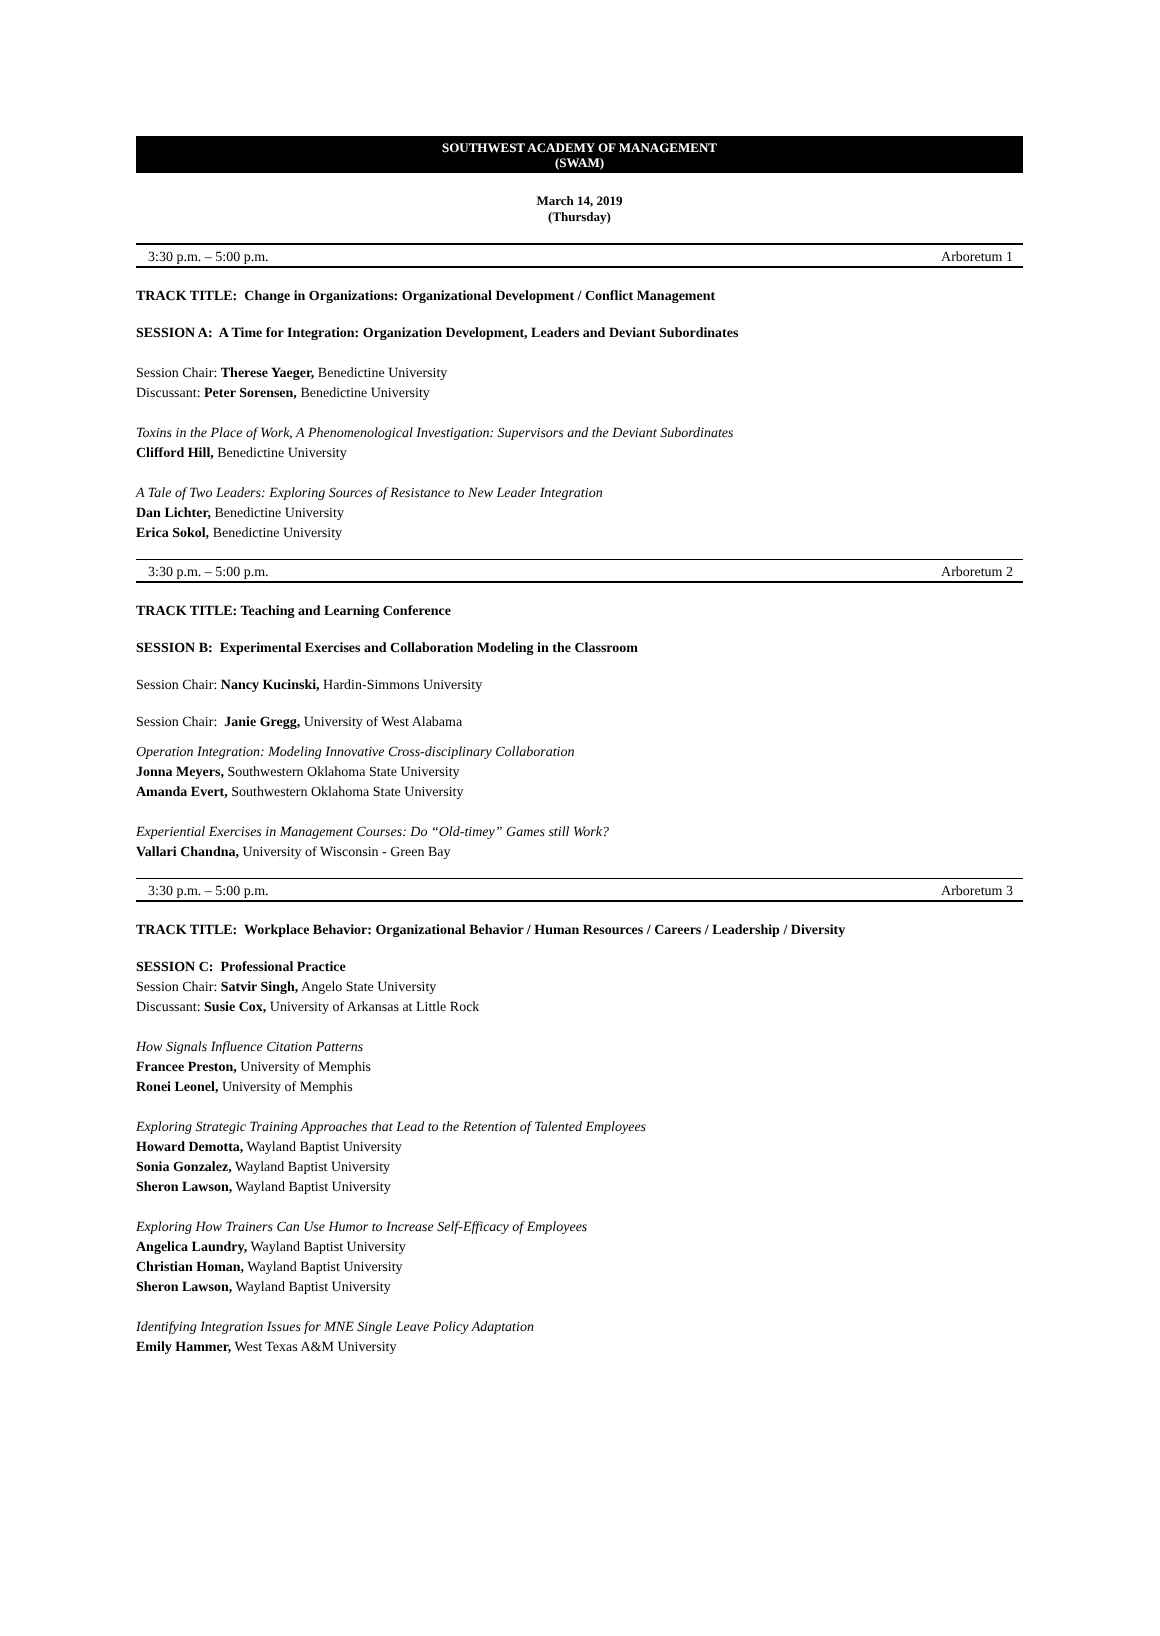SOUTHWEST ACADEMY OF MANAGEMENT
(SWAM)
March 14, 2019
(Thursday)
3:30 p.m. – 5:00 p.m. Arboretum 1
TRACK TITLE: Change in Organizations: Organizational Development / Conflict Management
SESSION A: A Time for Integration: Organization Development, Leaders and Deviant Subordinates
Session Chair: Therese Yaeger, Benedictine University
Discussant: Peter Sorensen, Benedictine University
Toxins in the Place of Work, A Phenomenological Investigation: Supervisors and the Deviant Subordinates
Clifford Hill, Benedictine University
A Tale of Two Leaders: Exploring Sources of Resistance to New Leader Integration
Dan Lichter, Benedictine University
Erica Sokol, Benedictine University
3:30 p.m. – 5:00 p.m. Arboretum 2
TRACK TITLE: Teaching and Learning Conference
SESSION B: Experimental Exercises and Collaboration Modeling in the Classroom
Session Chair: Nancy Kucinski, Hardin-Simmons University
Session Chair: Janie Gregg, University of West Alabama
Operation Integration: Modeling Innovative Cross-disciplinary Collaboration
Jonna Meyers, Southwestern Oklahoma State University
Amanda Evert, Southwestern Oklahoma State University
Experiential Exercises in Management Courses: Do “Old-timey” Games still Work?
Vallari Chandna, University of Wisconsin - Green Bay
3:30 p.m. – 5:00 p.m. Arboretum 3
TRACK TITLE: Workplace Behavior: Organizational Behavior / Human Resources / Careers / Leadership / Diversity
SESSION C: Professional Practice
Session Chair: Satvir Singh, Angelo State University
Discussant: Susie Cox, University of Arkansas at Little Rock
How Signals Influence Citation Patterns
Francee Preston, University of Memphis
Ronei Leonel, University of Memphis
Exploring Strategic Training Approaches that Lead to the Retention of Talented Employees
Howard Demotta, Wayland Baptist University
Sonia Gonzalez, Wayland Baptist University
Sheron Lawson, Wayland Baptist University
Exploring How Trainers Can Use Humor to Increase Self-Efficacy of Employees
Angelica Laundry, Wayland Baptist University
Christian Homan, Wayland Baptist University
Sheron Lawson, Wayland Baptist University
Identifying Integration Issues for MNE Single Leave Policy Adaptation
Emily Hammer, West Texas A&M University